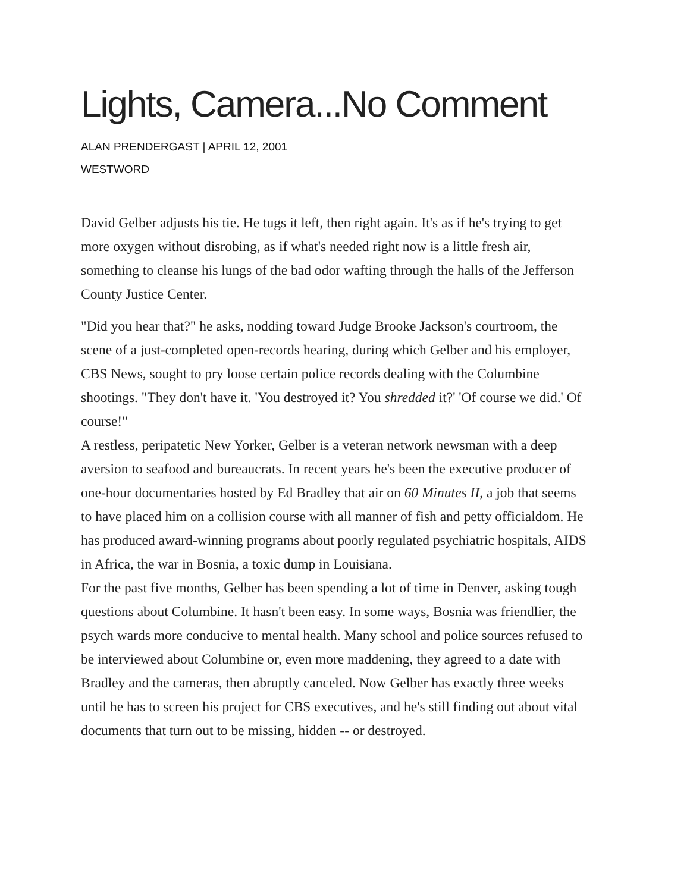Lights, Camera...No Comment
ALAN PRENDERGAST | APRIL 12, 2001
WESTWORD
David Gelber adjusts his tie. He tugs it left, then right again. It's as if he's trying to get more oxygen without disrobing, as if what's needed right now is a little fresh air, something to cleanse his lungs of the bad odor wafting through the halls of the Jefferson County Justice Center.
"Did you hear that?" he asks, nodding toward Judge Brooke Jackson's courtroom, the scene of a just-completed open-records hearing, during which Gelber and his employer, CBS News, sought to pry loose certain police records dealing with the Columbine shootings. "They don't have it. 'You destroyed it? You shredded it?' 'Of course we did.' Of course!"
A restless, peripatetic New Yorker, Gelber is a veteran network newsman with a deep aversion to seafood and bureaucrats. In recent years he's been the executive producer of one-hour documentaries hosted by Ed Bradley that air on 60 Minutes II, a job that seems to have placed him on a collision course with all manner of fish and petty officialdom. He has produced award-winning programs about poorly regulated psychiatric hospitals, AIDS in Africa, the war in Bosnia, a toxic dump in Louisiana.
For the past five months, Gelber has been spending a lot of time in Denver, asking tough questions about Columbine. It hasn't been easy. In some ways, Bosnia was friendlier, the psych wards more conducive to mental health. Many school and police sources refused to be interviewed about Columbine or, even more maddening, they agreed to a date with Bradley and the cameras, then abruptly canceled. Now Gelber has exactly three weeks until he has to screen his project for CBS executives, and he's still finding out about vital documents that turn out to be missing, hidden -- or destroyed.